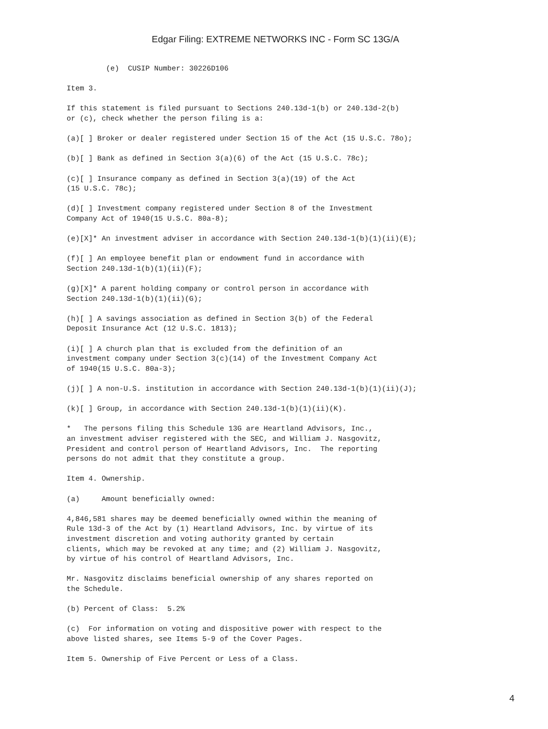Edgar Filing: EXTREME NETWORKS INC - Form SC 13G/A
         (e)  CUSIP Number: 30226D106

Item 3.

If this statement is filed pursuant to Sections 240.13d-1(b) or 240.13d-2(b)
or (c), check whether the person filing is a:

(a)[ ] Broker or dealer registered under Section 15 of the Act (15 U.S.C. 78o);

(b)[ ] Bank as defined in Section 3(a)(6) of the Act (15 U.S.C. 78c);

(c)[ ] Insurance company as defined in Section 3(a)(19) of the Act
(15 U.S.C. 78c);

(d)[ ] Investment company registered under Section 8 of the Investment
Company Act of 1940(15 U.S.C. 80a-8);

(e)[X]* An investment adviser in accordance with Section 240.13d-1(b)(1)(ii)(E);

(f)[ ] An employee benefit plan or endowment fund in accordance with
Section 240.13d-1(b)(1)(ii)(F);

(g)[X]* A parent holding company or control person in accordance with
Section 240.13d-1(b)(1)(ii)(G);

(h)[ ] A savings association as defined in Section 3(b) of the Federal
Deposit Insurance Act (12 U.S.C. 1813);

(i)[ ] A church plan that is excluded from the definition of an
investment company under Section 3(c)(14) of the Investment Company Act
of 1940(15 U.S.C. 80a-3);

(j)[ ] A non-U.S. institution in accordance with Section 240.13d-1(b)(1)(ii)(J);

(k)[ ] Group, in accordance with Section 240.13d-1(b)(1)(ii)(K).

*   The persons filing this Schedule 13G are Heartland Advisors, Inc.,
an investment adviser registered with the SEC, and William J. Nasgovitz,
President and control person of Heartland Advisors, Inc.  The reporting
persons do not admit that they constitute a group.

Item 4. Ownership.

(a)     Amount beneficially owned:

4,846,581 shares may be deemed beneficially owned within the meaning of
Rule 13d-3 of the Act by (1) Heartland Advisors, Inc. by virtue of its
investment discretion and voting authority granted by certain
clients, which may be revoked at any time; and (2) William J. Nasgovitz,
by virtue of his control of Heartland Advisors, Inc.

Mr. Nasgovitz disclaims beneficial ownership of any shares reported on
the Schedule.

(b) Percent of Class:  5.2%

(c)  For information on voting and dispositive power with respect to the
above listed shares, see Items 5-9 of the Cover Pages.

Item 5. Ownership of Five Percent or Less of a Class.
4